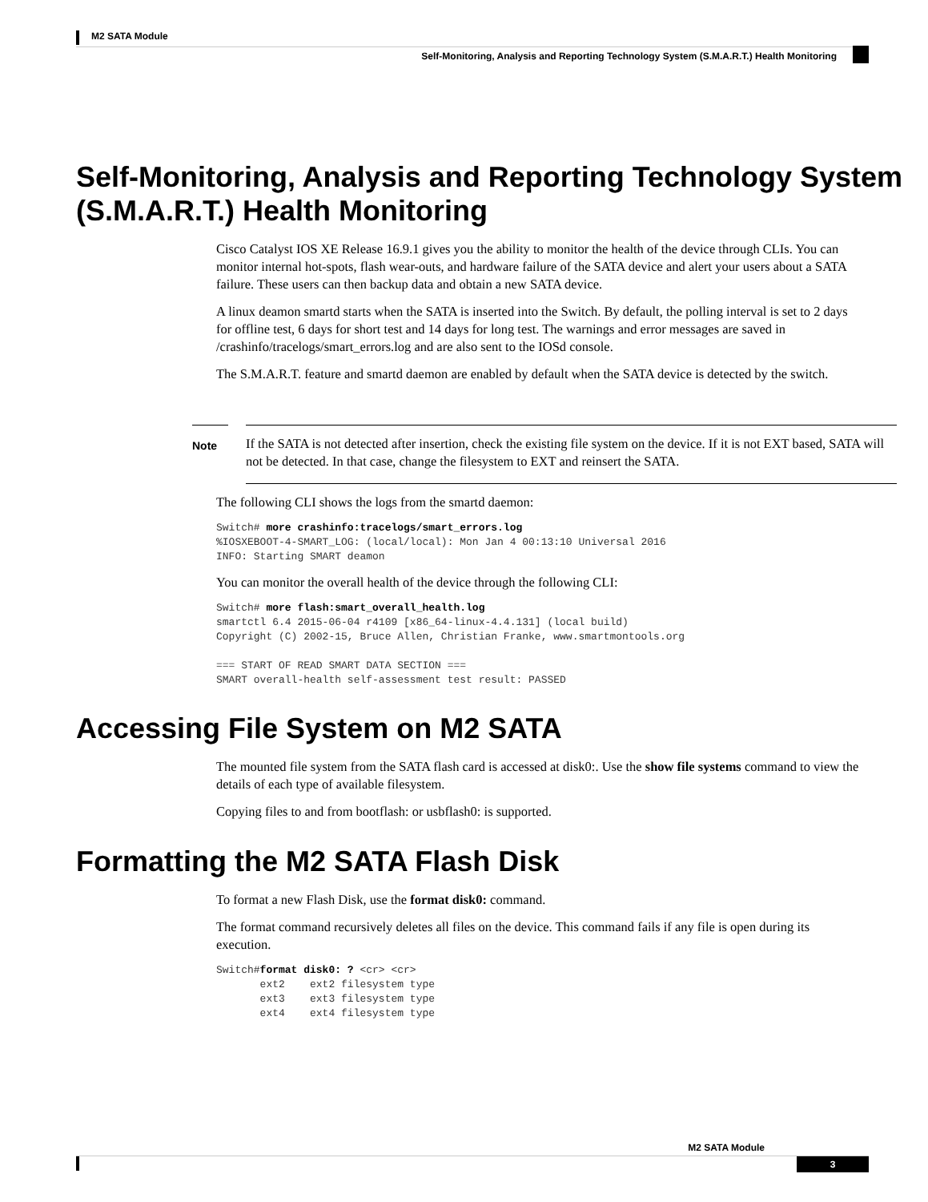M2 SATA Module
Self-Monitoring, Analysis and Reporting Technology System (S.M.A.R.T.) Health Monitoring
Self-Monitoring, Analysis and Reporting Technology System (S.M.A.R.T.) Health Monitoring
Cisco Catalyst IOS XE Release 16.9.1 gives you the ability to monitor the health of the device through CLIs. You can monitor internal hot-spots, flash wear-outs, and hardware failure of the SATA device and alert your users about a SATA failure. These users can then backup data and obtain a new SATA device.
A linux deamon smartd starts when the SATA is inserted into the Switch. By default, the polling interval is set to 2 days for offline test, 6 days for short test and 14 days for long test. The warnings and error messages are saved in /crashinfo/tracelogs/smart_errors.log and are also sent to the IOSd console.
The S.M.A.R.T. feature and smartd daemon are enabled by default when the SATA device is detected by the switch.
Note
If the SATA is not detected after insertion, check the existing file system on the device. If it is not EXT based, SATA will not be detected. In that case, change the filesystem to EXT and reinsert the SATA.
The following CLI shows the logs from the smartd daemon:
Switch# more crashinfo:tracelogs/smart_errors.log
%IOSXEBOOT-4-SMART_LOG: (local/local): Mon Jan 4 00:13:10 Universal 2016
INFO: Starting SMART deamon
You can monitor the overall health of the device through the following CLI:
Switch# more flash:smart_overall_health.log
smartctl 6.4 2015-06-04 r4109 [x86_64-linux-4.4.131] (local build)
Copyright (C) 2002-15, Bruce Allen, Christian Franke, www.smartmontools.org

=== START OF READ SMART DATA SECTION ===
SMART overall-health self-assessment test result: PASSED
Accessing File System on M2 SATA
The mounted file system from the SATA flash card is accessed at disk0:. Use the show file systems command to view the details of each type of available filesystem.
Copying files to and from bootflash: or usbflash0: is supported.
Formatting the M2 SATA Flash Disk
To format a new Flash Disk, use the format disk0: command.
The format command recursively deletes all files on the device. This command fails if any file is open during its execution.
Switch#format disk0: ? <cr> <cr>
       ext2    ext2 filesystem type
       ext3    ext3 filesystem type
       ext4    ext4 filesystem type
M2 SATA Module
3